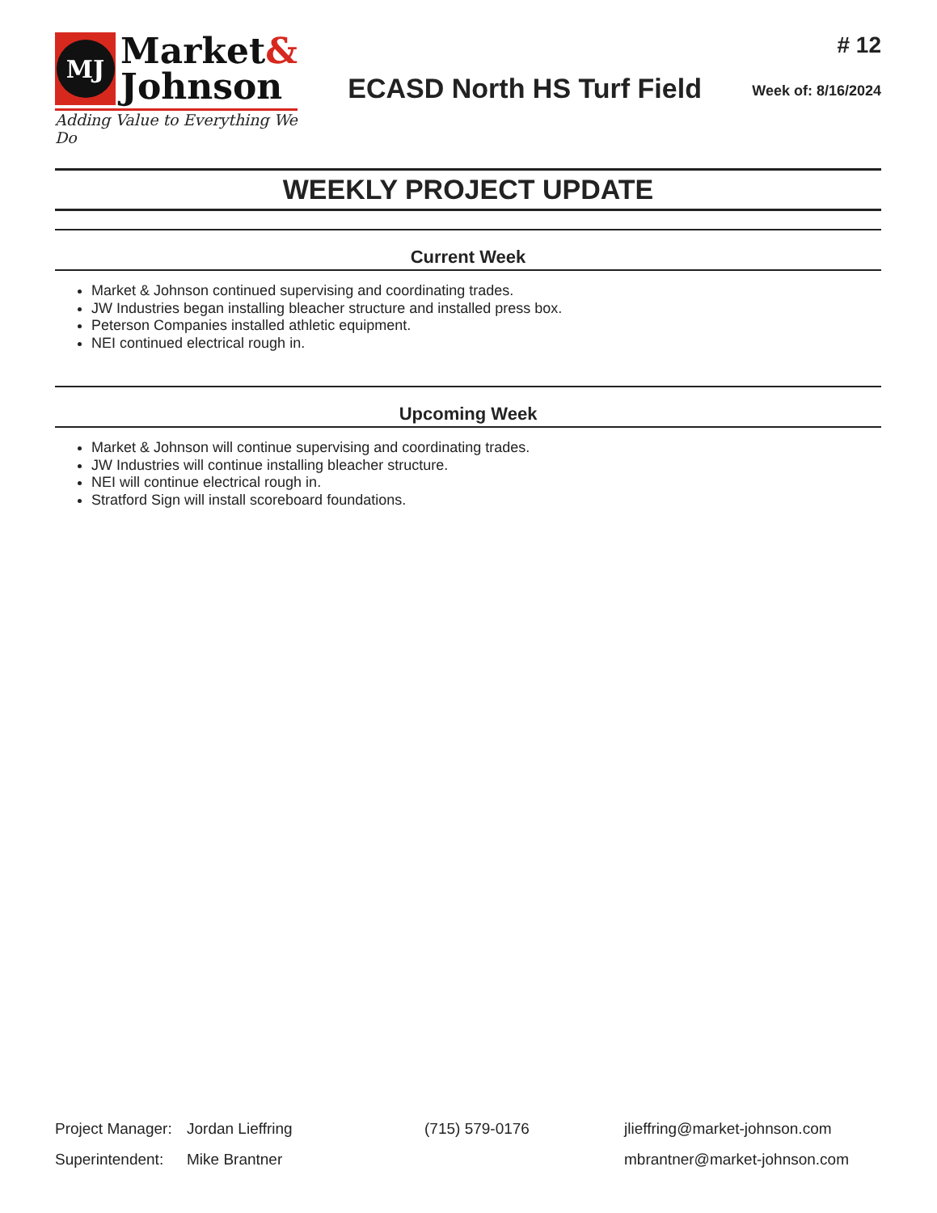MJ
Market&
Johnson
Adding Value to Everything We Do
ECASD North HS Turf Field
# 12
Week of: 8/16/2024
WEEKLY PROJECT UPDATE
Current Week
Market & Johnson continued supervising and coordinating trades.
JW Industries began installing bleacher structure and installed press box.
Peterson Companies installed athletic equipment.
NEI continued electrical rough in.
Upcoming Week
Market & Johnson will continue supervising and coordinating trades.
JW Industries will continue installing bleacher structure.
NEI will continue electrical rough in.
Stratford Sign will install scoreboard foundations.
Project Manager:
Jordan Lieffring (715) 579-0176 jlieffring@market-johnson.com
Superintendent:
Mike Brantner mbrantner@market-johnson.com